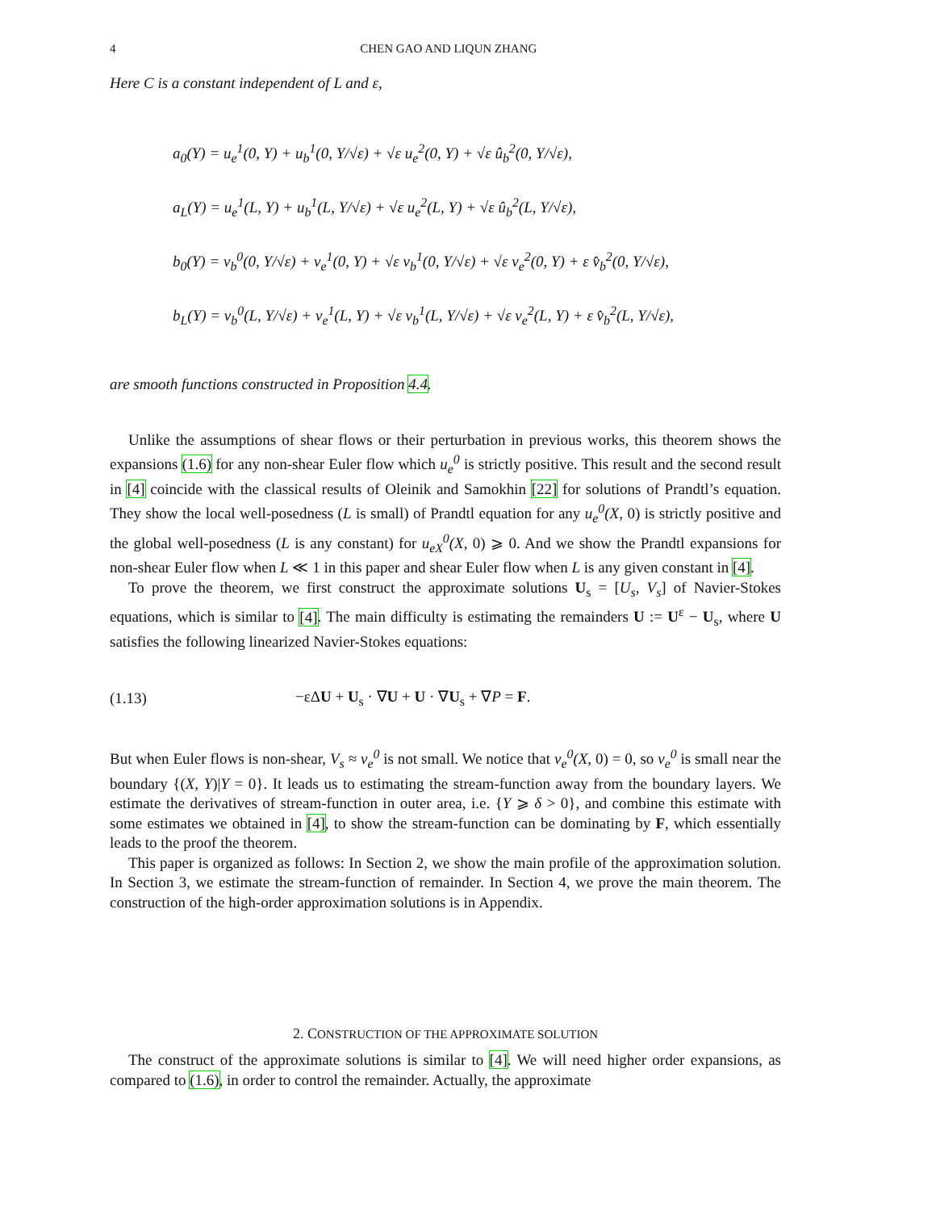4 CHEN GAO AND LIQUN ZHANG
Here C is a constant independent of L and ε,
a<sub>0</sub>(Y) = u<sub>e</sub><sup>1</sup>(0, Y) + u<sub>b</sub><sup>1</sup>(0, Y/√ε) + √ε u<sub>e</sub><sup>2</sup>(0, Y) + √ε û<sub>b</sub><sup>2</sup>(0, Y/√ε),
a<sub>L</sub>(Y) = u<sub>e</sub><sup>1</sup>(L, Y) + u<sub>b</sub><sup>1</sup>(L, Y/√ε) + √ε u<sub>e</sub><sup>2</sup>(L, Y) + √ε û<sub>b</sub><sup>2</sup>(L, Y/√ε),
b<sub>0</sub>(Y) = v<sub>b</sub><sup>0</sup>(0, Y/√ε) + v<sub>e</sub><sup>1</sup>(0, Y) + √ε v<sub>b</sub><sup>1</sup>(0, Y/√ε) + √ε v<sub>e</sub><sup>2</sup>(0, Y) + ε v̂<sub>b</sub><sup>2</sup>(0, Y/√ε),
b<sub>L</sub>(Y) = v<sub>b</sub><sup>0</sup>(L, Y/√ε) + v<sub>e</sub><sup>1</sup>(L, Y) + √ε v<sub>b</sub><sup>1</sup>(L, Y/√ε) + √ε v<sub>e</sub><sup>2</sup>(L, Y) + ε v̂<sub>b</sub><sup>2</sup>(L, Y/√ε),
are smooth functions constructed in Proposition 4.4.
Unlike the assumptions of shear flows or their perturbation in previous works, this theorem shows the expansions (1.6) for any non-shear Euler flow which u<sub>e</sub><sup>0</sup> is strictly positive. This result and the second result in [4] coincide with the classical results of Oleinik and Samokhin [22] for solutions of Prandtl’s equation. They show the local well-posedness (L is small) of Prandtl equation for any u<sub>e</sub><sup>0</sup>(X, 0) is strictly positive and the global well-posedness (L is any constant) for u<sub>eX</sub><sup>0</sup>(X, 0) ⩾ 0. And we show the Prandtl expansions for non-shear Euler flow when L ≪ 1 in this paper and shear Euler flow when L is any given constant in [4].
To prove the theorem, we first construct the approximate solutions U<sub>s</sub> = [U<sub>s</sub>, V<sub>s</sub>] of Navier-Stokes equations, which is similar to [4]. The main difficulty is estimating the remainders U := U<sup>ε</sup> − U<sub>s</sub>, where U satisfies the following linearized Navier-Stokes equations:
(1.13) −εΔU + U<sub>s</sub> · ∇U + U · ∇U<sub>s</sub> + ∇P = F.
But when Euler flows is non-shear, V<sub>s</sub> ≈ v<sub>e</sub><sup>0</sup> is not small. We notice that v<sub>e</sub><sup>0</sup>(X, 0) = 0, so v<sub>e</sub><sup>0</sup> is small near the boundary {(X, Y)|Y = 0}. It leads us to estimating the stream-function away from the boundary layers. We estimate the derivatives of stream-function in outer area, i.e. {Y ⩾ δ > 0}, and combine this estimate with some estimates we obtained in [4], to show the stream-function can be dominating by F, which essentially leads to the proof the theorem.
This paper is organized as follows: In Section 2, we show the main profile of the approximation solution. In Section 3, we estimate the stream-function of remainder. In Section 4, we prove the main theorem. The construction of the high-order approximation solutions is in Appendix.
2. CONSTRUCTION OF THE APPROXIMATE SOLUTION
The construct of the approximate solutions is similar to [4]. We will need higher order expansions, as compared to (1.6), in order to control the remainder. Actually, the approximate